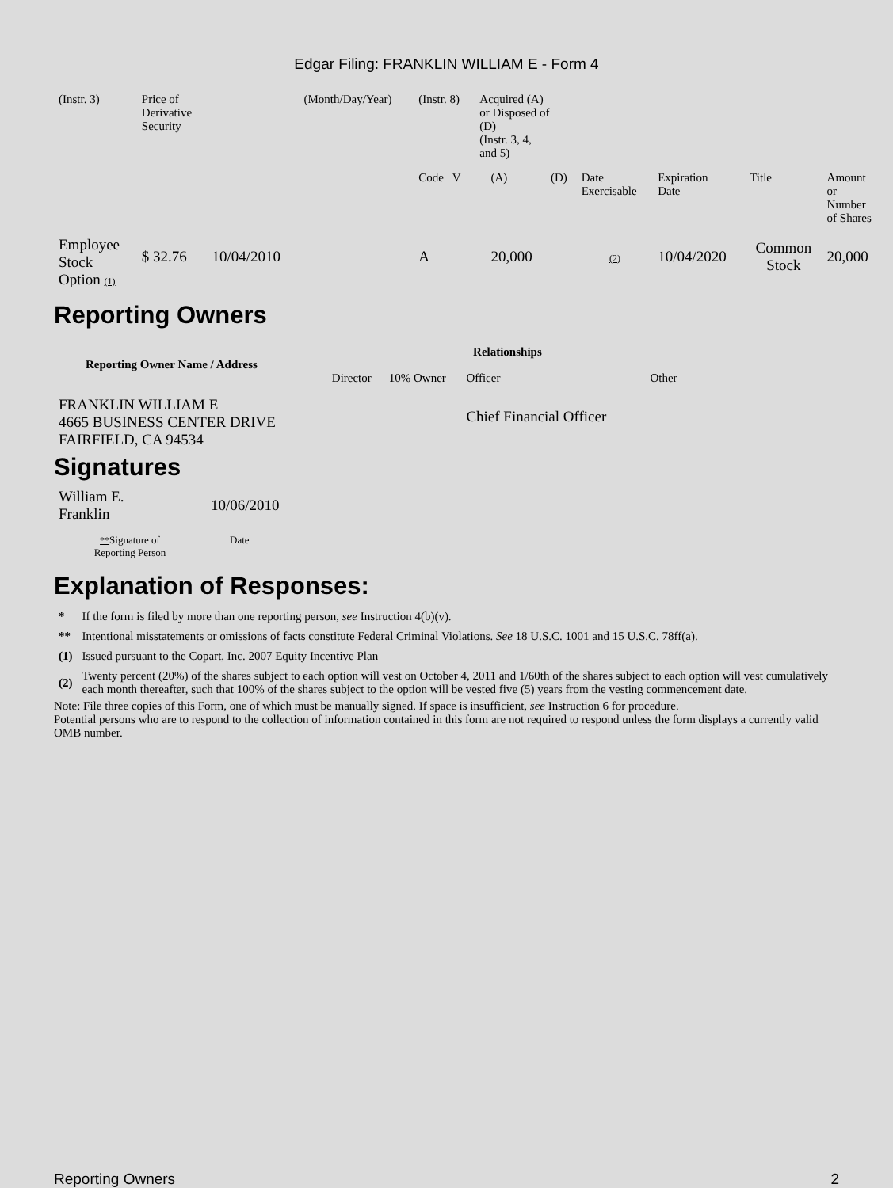Edgar Filing: FRANKLIN WILLIAM E - Form 4
| (Instr. 3) | Price of Derivative Security | | (Month/Day/Year) | (Instr. 8) | Acquired (A) or Disposed of (D) (Instr. 3, 4, and 5) | | | | | | |
| | | | | Code V | | (A) | (D) | Date Exercisable | Expiration Date | Title | Amount or Number of Shares |
| Employee Stock Option (1) | $ 32.76 | 10/04/2010 | | A | | 20,000 | | (2) | 10/04/2020 | Common Stock | 20,000 |
Reporting Owners
| Reporting Owner Name / Address | Relationships | | | |
| --- | --- | --- | --- | --- |
| | Director | 10% Owner | Officer | Other |
| FRANKLIN WILLIAM E 4665 BUSINESS CENTER DRIVE FAIRFIELD, CA 94534 | | | Chief Financial Officer | |
Signatures
| William E. Franklin | 10/06/2010 |
| ** Signature of Reporting Person | Date |
Explanation of Responses:
| * | If the form is filed by more than one reporting person, see Instruction 4(b)(v). |
| ** | Intentional misstatements or omissions of facts constitute Federal Criminal Violations. See 18 U.S.C. 1001 and 15 U.S.C. 78ff(a). |
| (1) | Issued pursuant to the Copart, Inc. 2007 Equity Incentive Plan |
| (2) | Twenty percent (20%) of the shares subject to each option will vest on October 4, 2011 and 1/60th of the shares subject to each option will vest cumulatively each month thereafter, such that 100% of the shares subject to the option will be vested five (5) years from the vesting commencement date. |
Note: File three copies of this Form, one of which must be manually signed. If space is insufficient, see Instruction 6 for procedure.
Potential persons who are to respond to the collection of information contained in this form are not required to respond unless the form displays a currently valid OMB number.
Reporting Owners 2